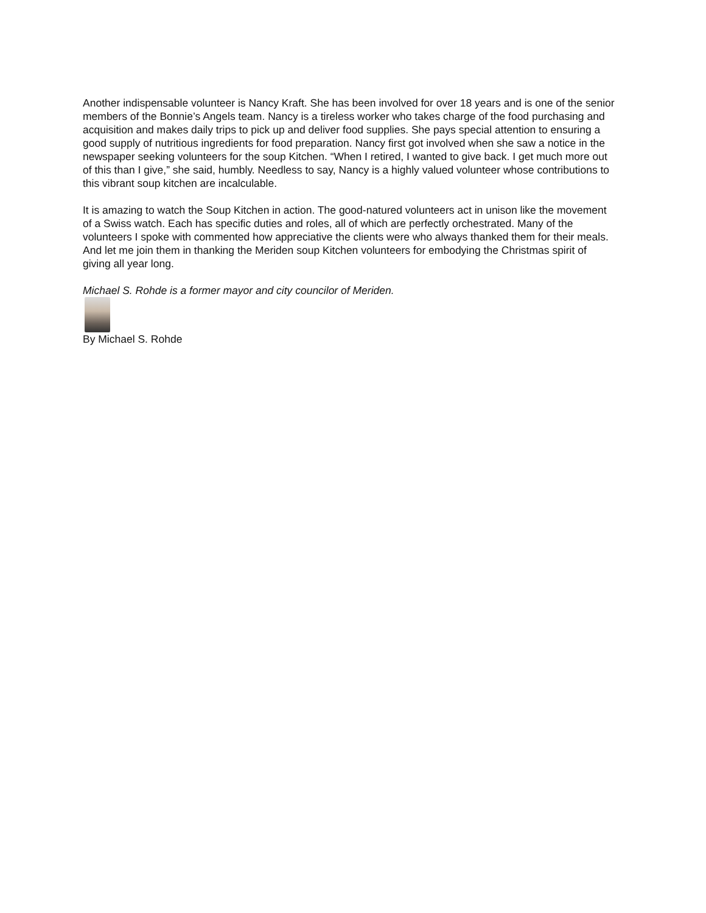Another indispensable volunteer is Nancy Kraft. She has been involved for over 18 years and is one of the senior members of the Bonnie’s Angels team. Nancy is a tireless worker who takes charge of the food purchasing and acquisition and makes daily trips to pick up and deliver food supplies. She pays special attention to ensuring a good supply of nutritious ingredients for food preparation. Nancy first got involved when she saw a notice in the newspaper seeking volunteers for the soup Kitchen. “When I retired, I wanted to give back. I get much more out of this than I give,” she said, humbly. Needless to say, Nancy is a highly valued volunteer whose contributions to this vibrant soup kitchen are incalculable.
It is amazing to watch the Soup Kitchen in action. The good-natured volunteers act in unison like the movement of a Swiss watch. Each has specific duties and roles, all of which are perfectly orchestrated. Many of the volunteers I spoke with commented how appreciative the clients were who always thanked them for their meals. And let me join them in thanking the Meriden soup Kitchen volunteers for embodying the Christmas spirit of giving all year long.
Michael S. Rohde is a former mayor and city councilor of Meriden.
By Michael S. Rohde